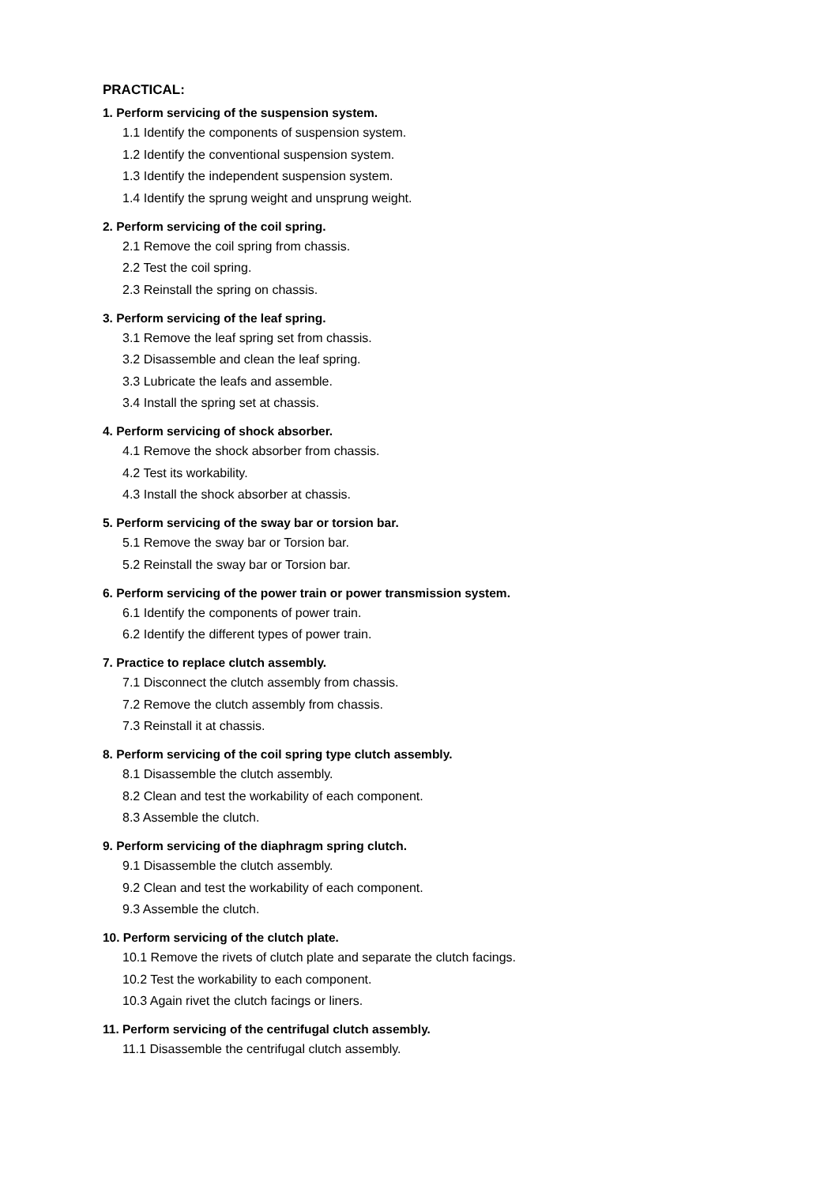PRACTICAL:
1. Perform servicing of the suspension system.
1.1 Identify the components of suspension system.
1.2 Identify the conventional suspension system.
1.3 Identify the independent suspension system.
1.4 Identify the sprung weight and unsprung weight.
2. Perform servicing of the coil spring.
2.1 Remove the coil spring from chassis.
2.2 Test the coil spring.
2.3 Reinstall the spring on chassis.
3. Perform servicing of the leaf spring.
3.1 Remove the leaf spring set from chassis.
3.2 Disassemble and clean the leaf spring.
3.3 Lubricate the leafs and assemble.
3.4 Install the spring set at chassis.
4. Perform servicing of shock absorber.
4.1 Remove the shock absorber from chassis.
4.2 Test its workability.
4.3 Install the shock absorber at chassis.
5. Perform servicing of the sway bar or torsion bar.
5.1 Remove the sway bar or Torsion bar.
5.2 Reinstall the sway bar or Torsion bar.
6. Perform servicing of the power train or power transmission system.
6.1 Identify the components of power train.
6.2 Identify the different types of power train.
7. Practice to replace clutch assembly.
7.1 Disconnect the clutch assembly from chassis.
7.2 Remove the clutch assembly from chassis.
7.3 Reinstall it at chassis.
8. Perform servicing of the coil spring type clutch assembly.
8.1 Disassemble the clutch assembly.
8.2 Clean and test the workability of each component.
8.3 Assemble the clutch.
9. Perform servicing of the diaphragm spring clutch.
9.1 Disassemble the clutch assembly.
9.2 Clean and test the workability of each component.
9.3 Assemble the clutch.
10. Perform servicing of the clutch plate.
10.1 Remove the rivets of clutch plate and separate the clutch facings.
10.2 Test the workability to each component.
10.3 Again rivet the clutch facings or liners.
11. Perform servicing of the centrifugal clutch assembly.
11.1 Disassemble the centrifugal clutch assembly.